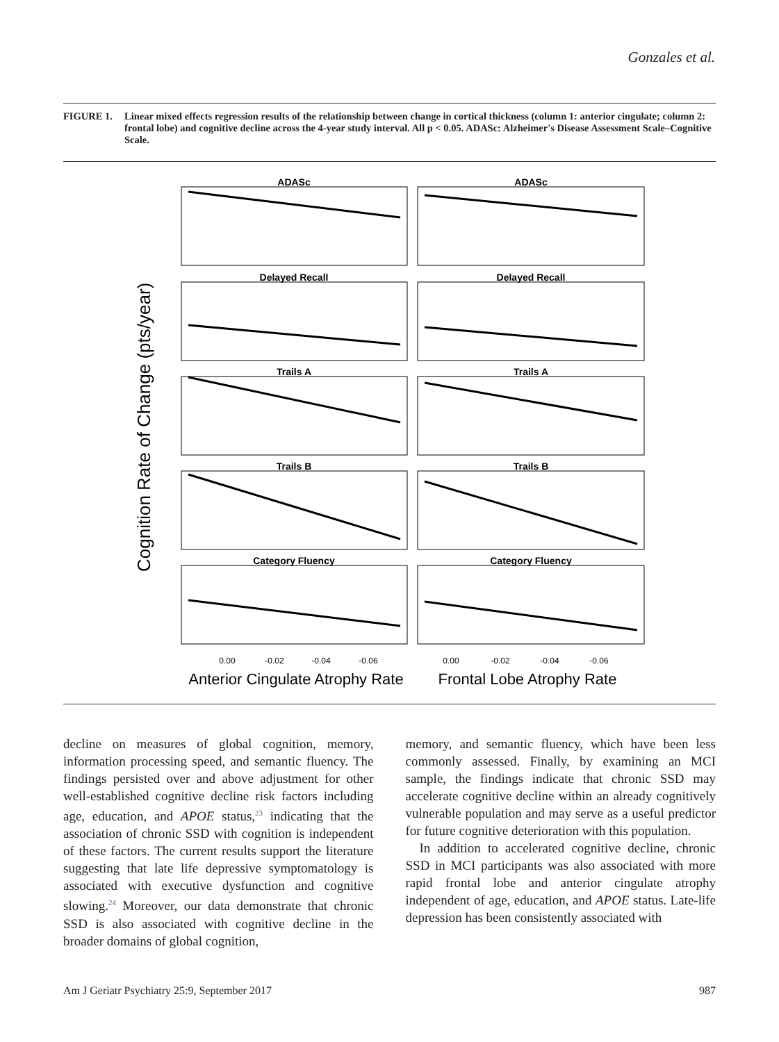Gonzales et al.
FIGURE 1. Linear mixed effects regression results of the relationship between change in cortical thickness (column 1: anterior cingulate; column 2: frontal lobe) and cognitive decline across the 4-year study interval. All p < 0.05. ADASc: Alzheimer's Disease Assessment Scale–Cognitive Scale.
Cognition Rate of Change (pts/year)
ADASc
ADASc
Delayed Recall
Delayed Recall
Trails A
Trails A
Trails B
Trails B
Category Fluency
Category Fluency
0.00
-0.02
-0.04
-0.06
0.00
-0.02
-0.04
-0.06
Anterior Cingulate Atrophy Rate
Frontal Lobe Atrophy Rate
decline on measures of global cognition, memory, information processing speed, and semantic fluency. The findings persisted over and above adjustment for other well-established cognitive decline risk factors including age, education, and APOE status,<sup>23</sup> indicating that the association of chronic SSD with cognition is independent of these factors. The current results support the literature suggesting that late life depressive symptomatology is associated with executive dysfunction and cognitive slowing.<sup>24</sup> Moreover, our data demonstrate that chronic SSD is also associated with cognitive decline in the broader domains of global cognition,
memory, and semantic fluency, which have been less commonly assessed. Finally, by examining an MCI sample, the findings indicate that chronic SSD may accelerate cognitive decline within an already cognitively vulnerable population and may serve as a useful predictor for future cognitive deterioration with this population.
In addition to accelerated cognitive decline, chronic SSD in MCI participants was also associated with more rapid frontal lobe and anterior cingulate atrophy independent of age, education, and APOE status. Late-life depression has been consistently associated with
Am J Geriatr Psychiatry 25:9, September 2017 987